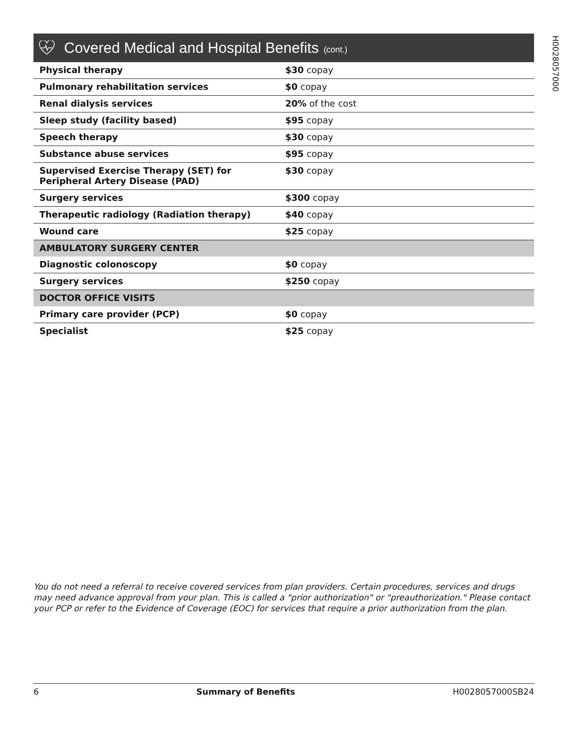H0028057000
Covered Medical and Hospital Benefits (cont.)
| Physical therapy | $30 copay |
| Pulmonary rehabilitation services | $0 copay |
| Renal dialysis services | 20% of the cost |
| Sleep study (facility based) | $95 copay |
| Speech therapy | $30 copay |
| Substance abuse services | $95 copay |
| Supervised Exercise Therapy (SET) for Peripheral Artery Disease (PAD) | $30 copay |
| Surgery services | $300 copay |
| Therapeutic radiology (Radiation therapy) | $40 copay |
| Wound care | $25 copay |
| AMBULATORY SURGERY CENTER | |
| Diagnostic colonoscopy | $0 copay |
| Surgery services | $250 copay |
| DOCTOR OFFICE VISITS | |
| Primary care provider (PCP) | $0 copay |
| Specialist | $25 copay |
You do not need a referral to receive covered services from plan providers. Certain procedures, services and drugs may need advance approval from your plan. This is called a "prior authorization" or "preauthorization." Please contact your PCP or refer to the Evidence of Coverage (EOC) for services that require a prior authorization from the plan.
6 Summary of Benefits H0028057000SB24